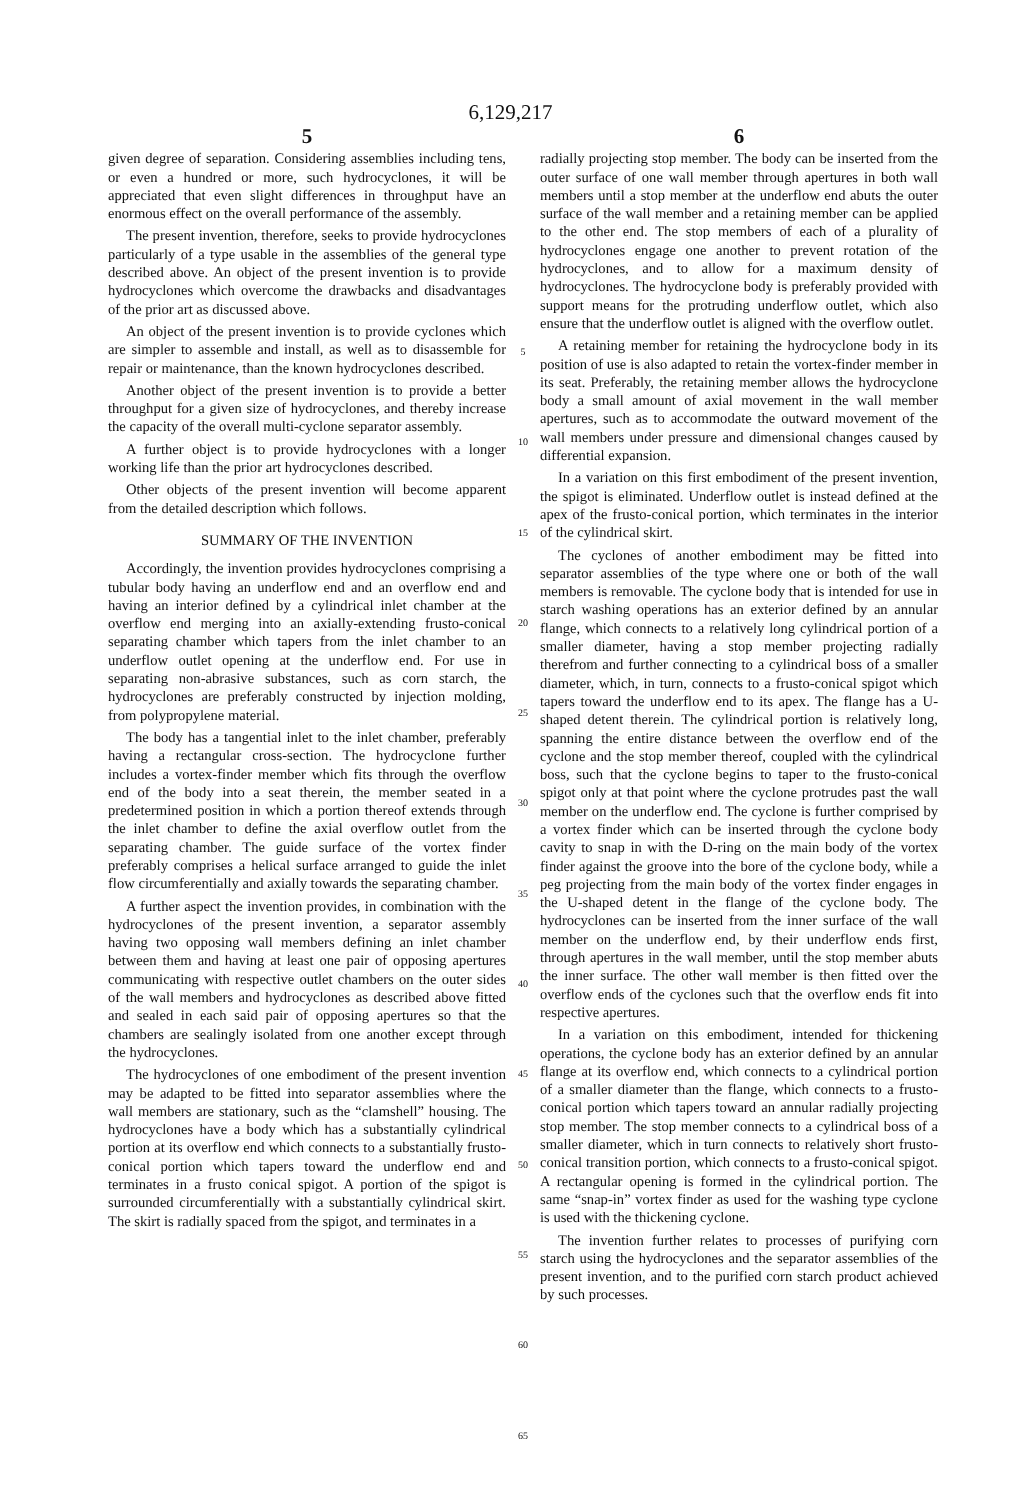6,129,217
5
given degree of separation. Considering assemblies including tens, or even a hundred or more, such hydrocyclones, it will be appreciated that even slight differences in throughput have an enormous effect on the overall performance of the assembly.
The present invention, therefore, seeks to provide hydrocyclones particularly of a type usable in the assemblies of the general type described above. An object of the present invention is to provide hydrocyclones which overcome the drawbacks and disadvantages of the prior art as discussed above.
An object of the present invention is to provide cyclones which are simpler to assemble and install, as well as to disassemble for repair or maintenance, than the known hydrocyclones described.
Another object of the present invention is to provide a better throughput for a given size of hydrocyclones, and thereby increase the capacity of the overall multi-cyclone separator assembly.
A further object is to provide hydrocyclones with a longer working life than the prior art hydrocyclones described.
Other objects of the present invention will become apparent from the detailed description which follows.
SUMMARY OF THE INVENTION
Accordingly, the invention provides hydrocyclones comprising a tubular body having an underflow end and an overflow end and having an interior defined by a cylindrical inlet chamber at the overflow end merging into an axially-extending frusto-conical separating chamber which tapers from the inlet chamber to an underflow outlet opening at the underflow end. For use in separating non-abrasive substances, such as corn starch, the hydrocyclones are preferably constructed by injection molding, from polypropylene material.
The body has a tangential inlet to the inlet chamber, preferably having a rectangular cross-section. The hydrocyclone further includes a vortex-finder member which fits through the overflow end of the body into a seat therein, the member seated in a predetermined position in which a portion thereof extends through the inlet chamber to define the axial overflow outlet from the separating chamber. The guide surface of the vortex finder preferably comprises a helical surface arranged to guide the inlet flow circumferentially and axially towards the separating chamber.
A further aspect the invention provides, in combination with the hydrocyclones of the present invention, a separator assembly having two opposing wall members defining an inlet chamber between them and having at least one pair of opposing apertures communicating with respective outlet chambers on the outer sides of the wall members and hydrocyclones as described above fitted and sealed in each said pair of opposing apertures so that the chambers are sealingly isolated from one another except through the hydrocyclones.
The hydrocyclones of one embodiment of the present invention may be adapted to be fitted into separator assemblies where the wall members are stationary, such as the “clamshell” housing. The hydrocyclones have a body which has a substantially cylindrical portion at its overflow end which connects to a substantially frusto-conical portion which tapers toward the underflow end and terminates in a frusto conical spigot. A portion of the spigot is surrounded circumferentially with a substantially cylindrical skirt. The skirt is radially spaced from the spigot, and terminates in a
5
10
15
20
25
30
35
40
45
50
55
60
65
6
radially projecting stop member. The body can be inserted from the outer surface of one wall member through apertures in both wall members until a stop member at the underflow end abuts the outer surface of the wall member and a retaining member can be applied to the other end. The stop members of each of a plurality of hydrocyclones engage one another to prevent rotation of the hydrocyclones, and to allow for a maximum density of hydrocyclones. The hydrocyclone body is preferably provided with support means for the protruding underflow outlet, which also ensure that the underflow outlet is aligned with the overflow outlet.
A retaining member for retaining the hydrocyclone body in its position of use is also adapted to retain the vortex-finder member in its seat. Preferably, the retaining member allows the hydrocyclone body a small amount of axial movement in the wall member apertures, such as to accommodate the outward movement of the wall members under pressure and dimensional changes caused by differential expansion.
In a variation on this first embodiment of the present invention, the spigot is eliminated. Underflow outlet is instead defined at the apex of the frusto-conical portion, which terminates in the interior of the cylindrical skirt.
The cyclones of another embodiment may be fitted into separator assemblies of the type where one or both of the wall members is removable. The cyclone body that is intended for use in starch washing operations has an exterior defined by an annular flange, which connects to a relatively long cylindrical portion of a smaller diameter, having a stop member projecting radially therefrom and further connecting to a cylindrical boss of a smaller diameter, which, in turn, connects to a frusto-conical spigot which tapers toward the underflow end to its apex. The flange has a U-shaped detent therein. The cylindrical portion is relatively long, spanning the entire distance between the overflow end of the cyclone and the stop member thereof, coupled with the cylindrical boss, such that the cyclone begins to taper to the frusto-conical spigot only at that point where the cyclone protrudes past the wall member on the underflow end. The cyclone is further comprised by a vortex finder which can be inserted through the cyclone body cavity to snap in with the D-ring on the main body of the vortex finder against the groove into the bore of the cyclone body, while a peg projecting from the main body of the vortex finder engages in the U-shaped detent in the flange of the cyclone body. The hydrocyclones can be inserted from the inner surface of the wall member on the underflow end, by their underflow ends first, through apertures in the wall member, until the stop member abuts the inner surface. The other wall member is then fitted over the overflow ends of the cyclones such that the overflow ends fit into respective apertures.
In a variation on this embodiment, intended for thickening operations, the cyclone body has an exterior defined by an annular flange at its overflow end, which connects to a cylindrical portion of a smaller diameter than the flange, which connects to a frusto-conical portion which tapers toward an annular radially projecting stop member. The stop member connects to a cylindrical boss of a smaller diameter, which in turn connects to relatively short frusto-conical transition portion, which connects to a frusto-conical spigot. A rectangular opening is formed in the cylindrical portion. The same “snap-in” vortex finder as used for the washing type cyclone is used with the thickening cyclone.
The invention further relates to processes of purifying corn starch using the hydrocyclones and the separator assemblies of the present invention, and to the purified corn starch product achieved by such processes.